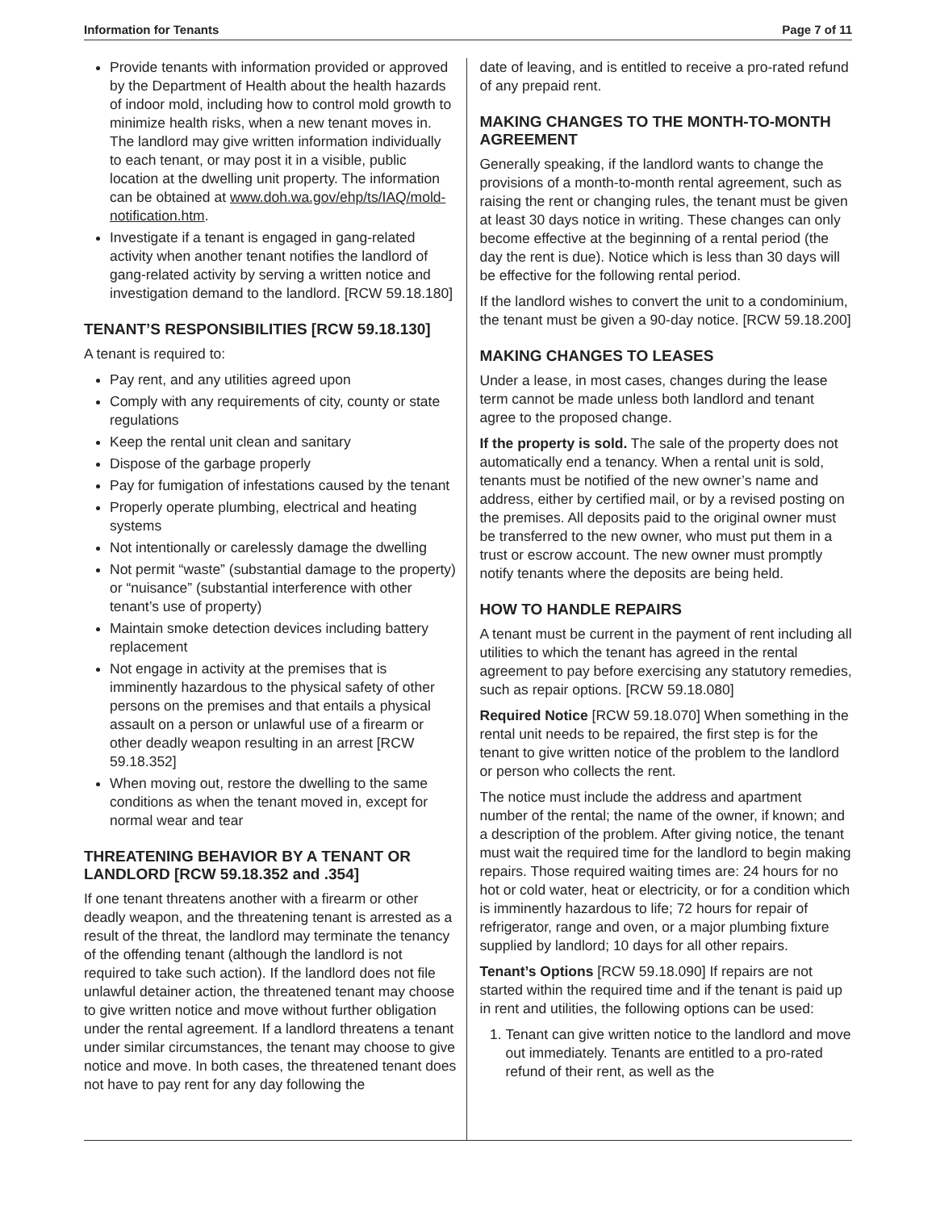Information for Tenants Page 7 of 11
Provide tenants with information provided or approved by the Department of Health about the health hazards of indoor mold, including how to control mold growth to minimize health risks, when a new tenant moves in. The landlord may give written information individually to each tenant, or may post it in a visible, public location at the dwelling unit property. The information can be obtained at www.doh.wa.gov/ehp/ts/IAQ/mold-notification.htm.
Investigate if a tenant is engaged in gang-related activity when another tenant notifies the landlord of gang-related activity by serving a written notice and investigation demand to the landlord. [RCW 59.18.180]
TENANT’S RESPONSIBILITIES [RCW 59.18.130]
A tenant is required to:
Pay rent, and any utilities agreed upon
Comply with any requirements of city, county or state regulations
Keep the rental unit clean and sanitary
Dispose of the garbage properly
Pay for fumigation of infestations caused by the tenant
Properly operate plumbing, electrical and heating systems
Not intentionally or carelessly damage the dwelling
Not permit “waste” (substantial damage to the property) or “nuisance” (substantial interference with other tenant’s use of property)
Maintain smoke detection devices including battery replacement
Not engage in activity at the premises that is imminently hazardous to the physical safety of other persons on the premises and that entails a physical assault on a person or unlawful use of a firearm or other deadly weapon resulting in an arrest [RCW 59.18.352]
When moving out, restore the dwelling to the same conditions as when the tenant moved in, except for normal wear and tear
THREATENING BEHAVIOR BY A TENANT OR LANDLORD [RCW 59.18.352 and .354]
If one tenant threatens another with a firearm or other deadly weapon, and the threatening tenant is arrested as a result of the threat, the landlord may terminate the tenancy of the offending tenant (although the landlord is not required to take such action). If the landlord does not file unlawful detainer action, the threatened tenant may choose to give written notice and move without further obligation under the rental agreement. If a landlord threatens a tenant under similar circumstances, the tenant may choose to give notice and move. In both cases, the threatened tenant does not have to pay rent for any day following the
date of leaving, and is entitled to receive a pro-rated refund of any prepaid rent.
MAKING CHANGES TO THE MONTH-TO-MONTH AGREEMENT
Generally speaking, if the landlord wants to change the provisions of a month-to-month rental agreement, such as raising the rent or changing rules, the tenant must be given at least 30 days notice in writing. These changes can only become effective at the beginning of a rental period (the day the rent is due). Notice which is less than 30 days will be effective for the following rental period.
If the landlord wishes to convert the unit to a condominium, the tenant must be given a 90-day notice. [RCW 59.18.200]
MAKING CHANGES TO LEASES
Under a lease, in most cases, changes during the lease term cannot be made unless both landlord and tenant agree to the proposed change.
If the property is sold. The sale of the property does not automatically end a tenancy. When a rental unit is sold, tenants must be notified of the new owner’s name and address, either by certified mail, or by a revised posting on the premises. All deposits paid to the original owner must be transferred to the new owner, who must put them in a trust or escrow account. The new owner must promptly notify tenants where the deposits are being held.
HOW TO HANDLE REPAIRS
A tenant must be current in the payment of rent including all utilities to which the tenant has agreed in the rental agreement to pay before exercising any statutory remedies, such as repair options. [RCW 59.18.080]
Required Notice [RCW 59.18.070] When something in the rental unit needs to be repaired, the first step is for the tenant to give written notice of the problem to the landlord or person who collects the rent.
The notice must include the address and apartment number of the rental; the name of the owner, if known; and a description of the problem. After giving notice, the tenant must wait the required time for the landlord to begin making repairs. Those required waiting times are: 24 hours for no hot or cold water, heat or electricity, or for a condition which is imminently hazardous to life; 72 hours for repair of refrigerator, range and oven, or a major plumbing fixture supplied by landlord; 10 days for all other repairs.
Tenant’s Options [RCW 59.18.090] If repairs are not started within the required time and if the tenant is paid up in rent and utilities, the following options can be used:
1. Tenant can give written notice to the landlord and move out immediately. Tenants are entitled to a pro-rated refund of their rent, as well as the